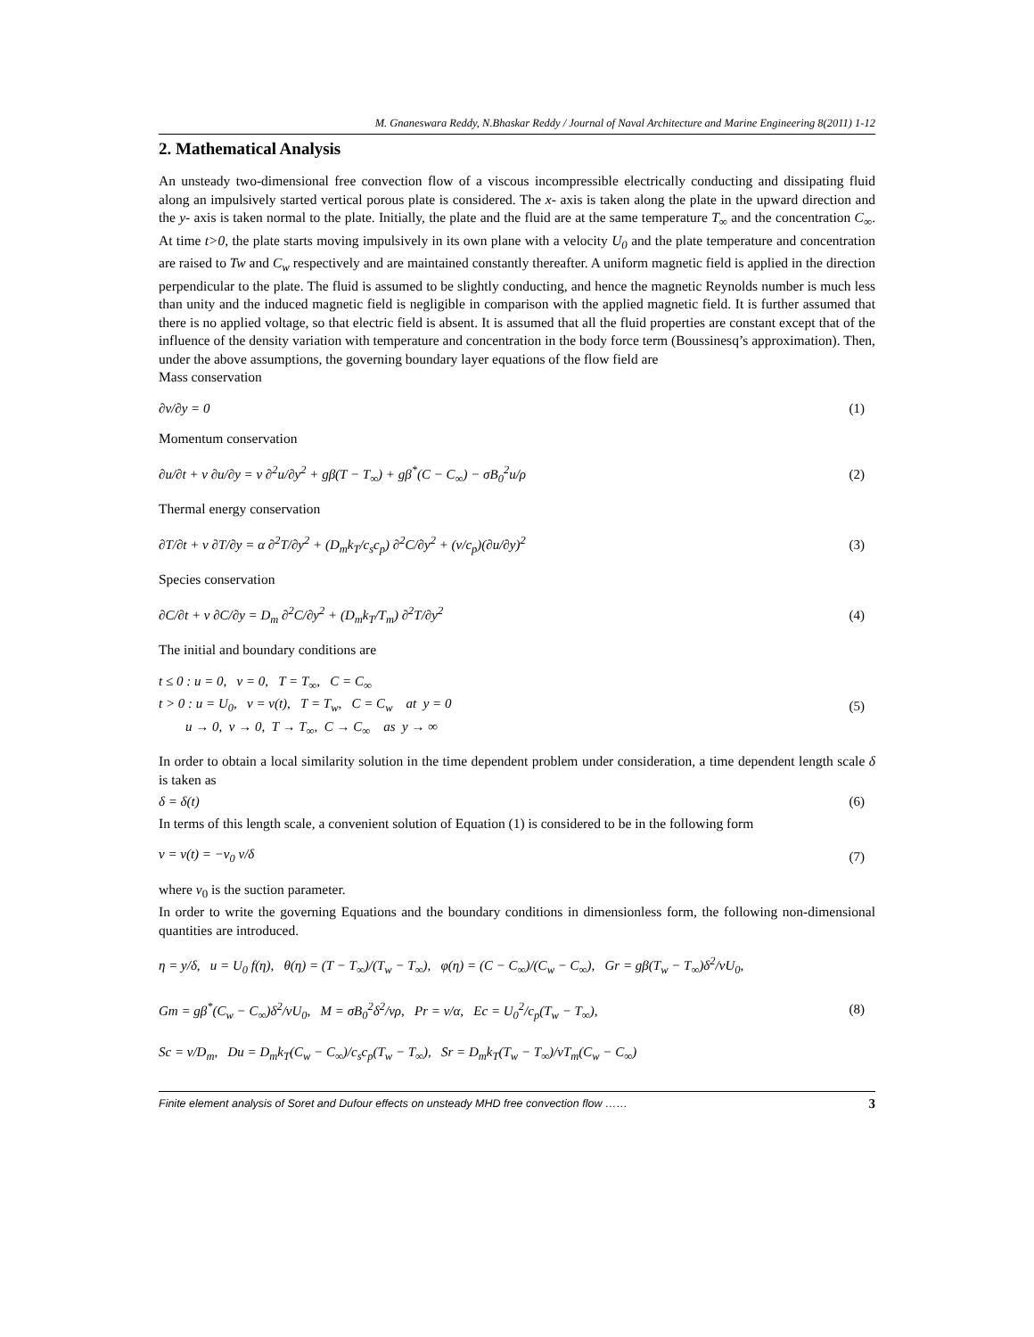M. Gnaneswara Reddy, N.Bhaskar Reddy / Journal of Naval Architecture and Marine Engineering 8(2011) 1-12
2. Mathematical Analysis
An unsteady two-dimensional free convection flow of a viscous incompressible electrically conducting and dissipating fluid along an impulsively started vertical porous plate is considered. The x- axis is taken along the plate in the upward direction and the y- axis is taken normal to the plate. Initially, the plate and the fluid are at the same temperature T<sub>∞</sub> and the concentration C<sub>∞</sub>. At time t>0, the plate starts moving impulsively in its own plane with a velocity U<sub>0</sub> and the plate temperature and concentration are raised to Tw and C<sub>w</sub> respectively and are maintained constantly thereafter. A uniform magnetic field is applied in the direction perpendicular to the plate. The fluid is assumed to be slightly conducting, and hence the magnetic Reynolds number is much less than unity and the induced magnetic field is negligible in comparison with the applied magnetic field. It is further assumed that there is no applied voltage, so that electric field is absent. It is assumed that all the fluid properties are constant except that of the influence of the density variation with temperature and concentration in the body force term (Boussinesq’s approximation). Then, under the above assumptions, the governing boundary layer equations of the flow field are
Mass conservation
∂v/∂y = 0 (1)
Momentum conservation
∂u/∂t + v ∂u/∂y = ν ∂<sup>2</sup>u/∂y<sup>2</sup> + gβ(T − T<sub>∞</sub>) + gβ<sup>*</sup>(C − C<sub>∞</sub>) − σB<sub>0</sub><sup>2</sup>u/ρ
(2)
Thermal energy conservation
∂T/∂t + v ∂T/∂y = α ∂<sup>2</sup>T/∂y<sup>2</sup> + (D<sub>m</sub>k<sub>T</sub>/c<sub>s</sub>c<sub>p</sub>) ∂<sup>2</sup>C/∂y<sup>2</sup> + (ν/c<sub>p</sub>)(∂u/∂y)<sup>2</sup>
(3)
Species conservation
∂C/∂t + v ∂C/∂y = D<sub>m</sub> ∂<sup>2</sup>C/∂y<sup>2</sup> + (D<sub>m</sub>k<sub>T</sub>/T<sub>m</sub>) ∂<sup>2</sup>T/∂y<sup>2</sup>
(4)
The initial and boundary conditions are
t ≤ 0 : u = 0, v = 0, T = T<sub>∞</sub>, C = C<sub>∞</sub>
t > 0 : u = U<sub>0</sub>, v = v(t), T = T<sub>w</sub>, C = C<sub>w</sub> at y = 0
u → 0, v → 0, T → T<sub>∞</sub>, C → C<sub>∞</sub> as y → ∞
(5)
In order to obtain a local similarity solution in the time dependent problem under consideration, a time dependent length scale δ is taken as
δ = δ(t) (6)
In terms of this length scale, a convenient solution of Equation (1) is considered to be in the following form
v = v(t) = −v<sub>0</sub> ν/δ (7)
where v<sub>0</sub> is the suction parameter.
In order to write the governing Equations and the boundary conditions in dimensionless form, the following non-dimensional quantities are introduced.
η = y/δ, u = U<sub>0</sub> f(η), θ(η) = (T − T<sub>∞</sub>)/(T<sub>w</sub> − T<sub>∞</sub>), φ(η) = (C − C<sub>∞</sub>)/(C<sub>w</sub> − C<sub>∞</sub>), Gr = gβ(T<sub>w</sub> − T<sub>∞</sub>)δ<sup>2</sup>/νU<sub>0</sub>,
Gm = gβ<sup>*</sup>(C<sub>w</sub> − C<sub>∞</sub>)δ<sup>2</sup>/νU<sub>0</sub>, M = σB<sub>0</sub><sup>2</sup>δ<sup>2</sup>/νρ, Pr = ν/α, Ec = U<sub>0</sub><sup>2</sup>/c<sub>p</sub>(T<sub>w</sub> − T<sub>∞</sub>),
Sc = ν/D<sub>m</sub>, Du = D<sub>m</sub>k<sub>T</sub>(C<sub>w</sub> − C<sub>∞</sub>)/c<sub>s</sub>c<sub>p</sub>(T<sub>w</sub> − T<sub>∞</sub>), Sr = D<sub>m</sub>k<sub>T</sub>(T<sub>w</sub> − T<sub>∞</sub>)/νT<sub>m</sub>(C<sub>w</sub> − C<sub>∞</sub>)
(8)
Finite element analysis of Soret and Dufour effects on unsteady MHD free convection flow …… 3